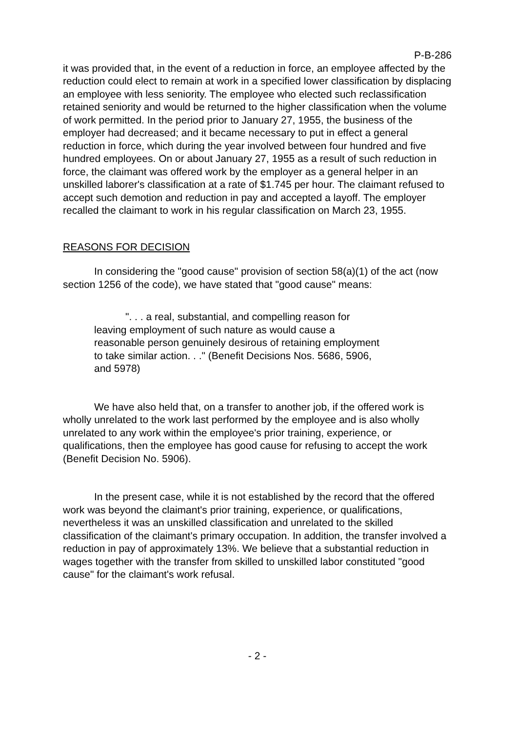P-B-286
it was provided that, in the event of a reduction in force, an employee affected by the reduction could elect to remain at work in a specified lower classification by displacing an employee with less seniority. The employee who elected such reclassification retained seniority and would be returned to the higher classification when the volume of work permitted. In the period prior to January 27, 1955, the business of the employer had decreased; and it became necessary to put in effect a general reduction in force, which during the year involved between four hundred and five hundred employees. On or about January 27, 1955 as a result of such reduction in force, the claimant was offered work by the employer as a general helper in an unskilled laborer's classification at a rate of $1.745 per hour. The claimant refused to accept such demotion and reduction in pay and accepted a layoff. The employer recalled the claimant to work in his regular classification on March 23, 1955.
REASONS FOR DECISION
In considering the "good cause" provision of section 58(a)(1) of the act (now section 1256 of the code), we have stated that "good cause" means:
". . . a real, substantial, and compelling reason for leaving employment of such nature as would cause a reasonable person genuinely desirous of retaining employment to take similar action. . ." (Benefit Decisions Nos. 5686, 5906, and 5978)
We have also held that, on a transfer to another job, if the offered work is wholly unrelated to the work last performed by the employee and is also wholly unrelated to any work within the employee's prior training, experience, or qualifications, then the employee has good cause for refusing to accept the work (Benefit Decision No. 5906).
In the present case, while it is not established by the record that the offered work was beyond the claimant's prior training, experience, or qualifications, nevertheless it was an unskilled classification and unrelated to the skilled classification of the claimant's primary occupation. In addition, the transfer involved a reduction in pay of approximately 13%. We believe that a substantial reduction in wages together with the transfer from skilled to unskilled labor constituted "good cause" for the claimant's work refusal.
- 2 -